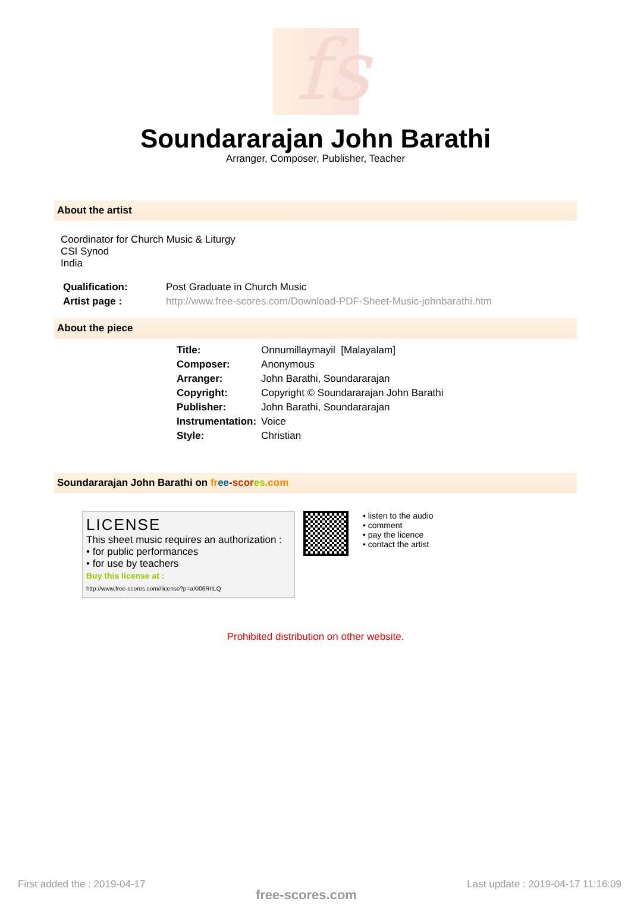fs
Soundararajan John Barathi
Arranger, Composer, Publisher, Teacher
About the artist
Coordinator for Church Music & Liturgy
CSI Synod
India
| Qualification: | Post Graduate in Church Music |
| Artist page : | http://www.free-scores.com/Download-PDF-Sheet-Music-johnbarathi.htm |
About the piece
| Title: | Onnumillaymayil [Malayalam] |
| Composer: | Anonymous |
| Arranger: | John Barathi, Soundararajan |
| Copyright: | Copyright © Soundararajan John Barathi |
| Publisher: | John Barathi, Soundararajan |
| Instrumentation: | Voice |
| Style: | Christian |
Soundararajan John Barathi on fr ee-scor es.com
LICENSE
This sheet music requires an authorization :
• for public performances
• for use by teachers
Buy this license at :
http://www.free-scores.com//license?p=aXI06RIILQ
• listen to the audio
• comment
• pay the licence
• contact the artist
Prohibited distribution on other website.
First added the : 2019-04-17 free-scores.com Last update : 2019-04-17 11:16:09